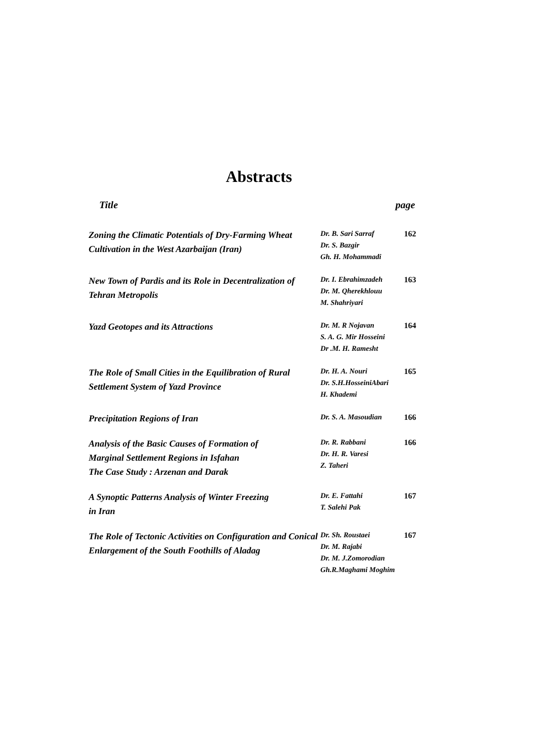Abstracts
Title page
| Zoning the Climatic Potentials of Dry-Farming Wheat Cultivation in the West Azarbaijan (Iran) | Dr. B. Sari Sarraf Dr. S. Bazgir Gh. H. Mohammadi | 162 |
| New Town of Pardis and its Role in Decentralization of Tehran Metropolis | Dr. I. Ebrahimzadeh Dr. M. Qherekhlouu M. Shahriyari | 163 |
| Yazd Geotopes and its Attractions | Dr. M. R Nojavan S. A. G. Mir Hosseini Dr .M. H. Ramesht | 164 |
| The Role of Small Cities in the Equilibration of Rural Settlement System of Yazd Province | Dr. H. A. Nouri Dr. S.H.HosseiniAbari H. Khademi | 165 |
| Precipitation Regions of Iran | Dr. S. A. Masoudian | 166 |
| Analysis of the Basic Causes of Formation of Marginal Settlement Regions in Isfahan The Case Study : Arzenan and Darak | Dr. R. Rabbani Dr. H. R. Varesi Z. Taheri | 166 |
| A Synoptic Patterns Analysis of Winter Freezing in Iran | Dr. E. Fattahi T. Salehi Pak | 167 |
| The Role of Tectonic Activities on Configuration and Conical Enlargement of the South Foothills of Aladag | Dr. Sh. Roustaei Dr. M. Rajabi Dr. M. J.Zomorodian Gh.R.Maghami Moghim | 167 |